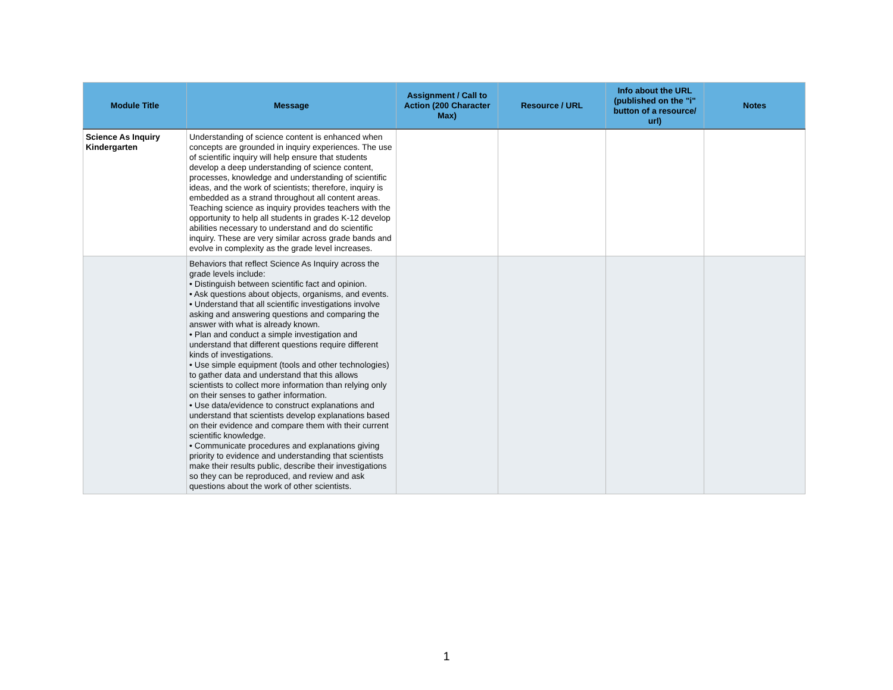| Module Title | Message | Assignment / Call to Action (200 Character Max) | Resource / URL | Info about the URL (published on the "i" button of a resource/ url) | Notes |
| --- | --- | --- | --- | --- | --- |
| Science As Inquiry Kindergarten | Understanding of science content is enhanced when concepts are grounded in inquiry experiences. The use of scientific inquiry will help ensure that students develop a deep understanding of science content, processes, knowledge and understanding of scientific ideas, and the work of scientists; therefore, inquiry is embedded as a strand throughout all content areas. Teaching science as inquiry provides teachers with the opportunity to help all students in grades K-12 develop abilities necessary to understand and do scientific inquiry. These are very similar across grade bands and evolve in complexity as the grade level increases. | | | | |
| | Behaviors that reflect Science As Inquiry across the grade levels include: • Distinguish between scientific fact and opinion. • Ask questions about objects, organisms, and events. • Understand that all scientific investigations involve asking and answering questions and comparing the answer with what is already known. • Plan and conduct a simple investigation and understand that different questions require different kinds of investigations. • Use simple equipment (tools and other technologies) to gather data and understand that this allows scientists to collect more information than relying only on their senses to gather information. • Use data/evidence to construct explanations and understand that scientists develop explanations based on their evidence and compare them with their current scientific knowledge. • Communicate procedures and explanations giving priority to evidence and understanding that scientists make their results public, describe their investigations so they can be reproduced, and review and ask questions about the work of other scientists. | | | | |
1